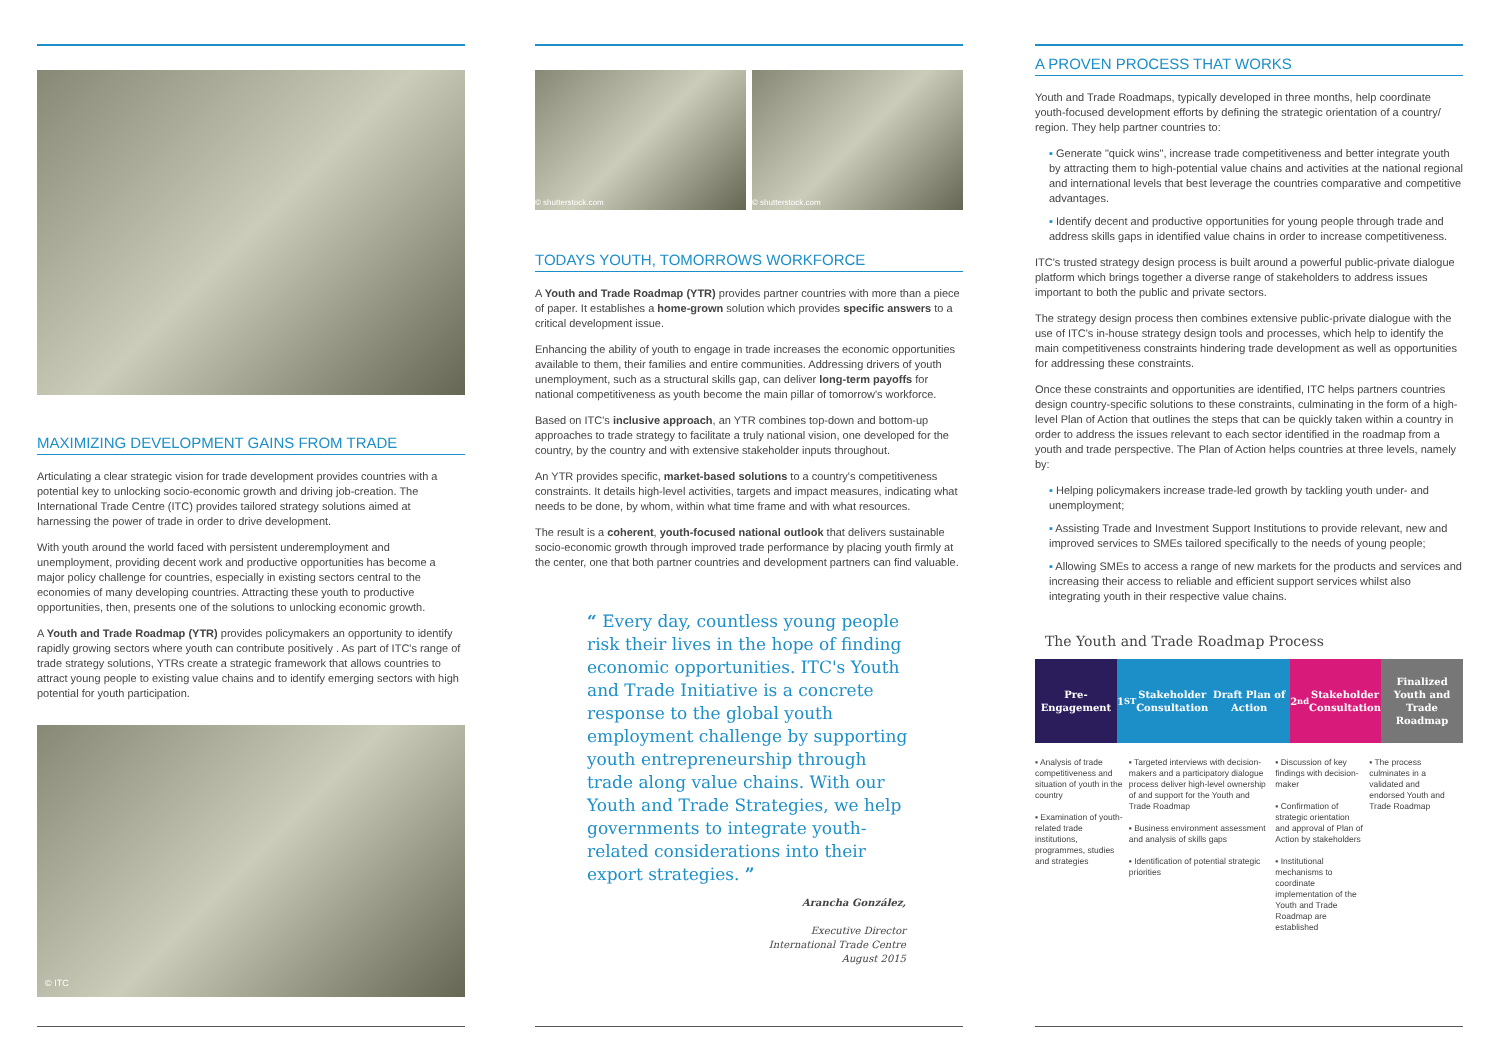MAXIMIZING DEVELOPMENT GAINS FROM TRADE
Articulating a clear strategic vision for trade development provides countries with a potential key to unlocking socio-economic growth and driving job-creation. The International Trade Centre (ITC) provides tailored strategy solutions aimed at harnessing the power of trade in order to drive development.
With youth around the world faced with persistent underemployment and unemployment, providing decent work and productive opportunities has become a major policy challenge for countries, especially in existing sectors central to the economies of many developing countries. Attracting these youth to productive opportunities, then, presents one of the solutions to unlocking economic growth.
A Youth and Trade Roadmap (YTR) provides policymakers an opportunity to identify rapidly growing sectors where youth can contribute positively . As part of ITC's range of trade strategy solutions, YTRs create a strategic framework that allows countries to attract young people to existing value chains and to identify emerging sectors with high potential for youth participation.
© ITC
© shutterstock.com © shutterstock.com
TODAYS YOUTH, TOMORROWS WORKFORCE
A Youth and Trade Roadmap (YTR) provides partner countries with more than a piece of paper. It establishes a home-grown solution which provides specific answers to a critical development issue.
Enhancing the ability of youth to engage in trade increases the economic opportunities available to them, their families and entire communities. Addressing drivers of youth unemployment, such as a structural skills gap, can deliver long-term payoffs for national competitiveness as youth become the main pillar of tomorrow's workforce.
Based on ITC's inclusive approach, an YTR combines top-down and bottom-up approaches to trade strategy to facilitate a truly national vision, one developed for the country, by the country and with extensive stakeholder inputs throughout.
An YTR provides specific, market-based solutions to a country's competitiveness constraints. It details high-level activities, targets and impact measures, indicating what needs to be done, by whom, within what time frame and with what resources.
The result is a coherent, youth-focused national outlook that delivers sustainable socio-economic growth through improved trade performance by placing youth firmly at the center, one that both partner countries and development partners can find valuable.
“ Every day, countless young people risk their lives in the hope of finding economic opportunities. ITC's Youth and Trade Initiative is a concrete response to the global youth employment challenge by supporting youth entrepreneurship through trade along value chains. With our Youth and Trade Strategies, we help governments to integrate youth-related considerations into their export strategies. ”
Arancha González,
Executive Director
International Trade Centre
August 2015
A PROVEN PROCESS THAT WORKS
Youth and Trade Roadmaps, typically developed in three months, help coordinate youth-focused development efforts by defining the strategic orientation of a country/ region. They help partner countries to:
▪ Generate "quick wins", increase trade competitiveness and better integrate youth by attracting them to high-potential value chains and activities at the national regional and international levels that best leverage the countries comparative and competitive advantages.
▪ Identify decent and productive opportunities for young people through trade and address skills gaps in identified value chains in order to increase competitiveness.
ITC's trusted strategy design process is built around a powerful public-private dialogue platform which brings together a diverse range of stakeholders to address issues important to both the public and private sectors.
The strategy design process then combines extensive public-private dialogue with the use of ITC's in-house strategy design tools and processes, which help to identify the main competitiveness constraints hindering trade development as well as opportunities for addressing these constraints.
Once these constraints and opportunities are identified, ITC helps partners countries design country-specific solutions to these constraints, culminating in the form of a high-level Plan of Action that outlines the steps that can be quickly taken within a country in order to address the issues relevant to each sector identified in the roadmap from a youth and trade perspective. The Plan of Action helps countries at three levels, namely by:
▪ Helping policymakers increase trade-led growth by tackling youth under- and unemployment;
▪ Assisting Trade and Investment Support Institutions to provide relevant, new and improved services to SMEs tailored specifically to the needs of young people;
▪ Allowing SMEs to access a range of new markets for the products and services and increasing their access to reliable and efficient support services whilst also integrating youth in their respective value chains.
The Youth and Trade Roadmap Process
Pre-Engagement 1<sup>ST</sup> Stakeholder Consultation Draft Plan of Action 2<sup>nd</sup> Stakeholder Consultation Finalized Youth and Trade Roadmap
▪ Analysis of trade competitiveness and situation of youth in the country
▪ Examination of youth-related trade institutions, programmes, studies and strategies
▪ Targeted interviews with decision-makers and a participatory dialogue process deliver high-level ownership of and support for the Youth and Trade Roadmap
▪ Business environment assessment and analysis of skills gaps
▪ Identification of potential strategic priorities
▪ Discussion of key findings with decision-maker
▪ Confirmation of strategic orientation and approval of Plan of Action by stakeholders
▪ Institutional mechanisms to coordinate implementation of the Youth and Trade Roadmap are established
▪ The process culminates in a validated and endorsed Youth and Trade Roadmap